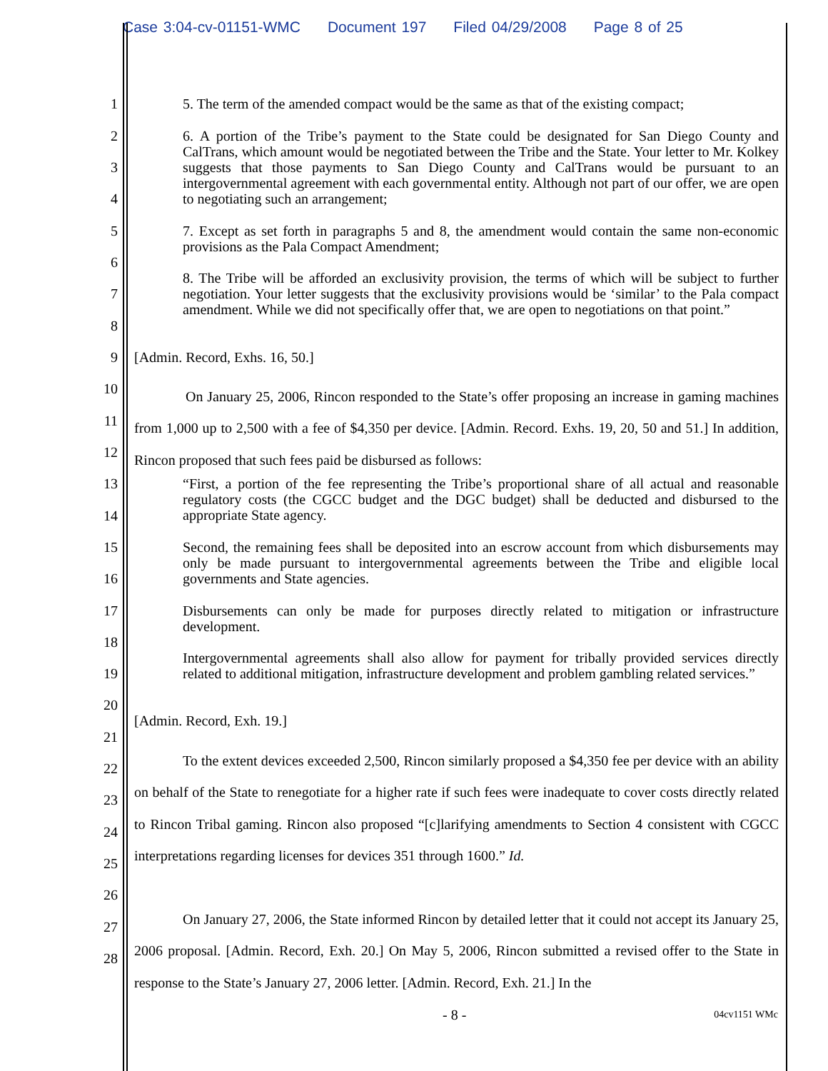Case 3:04-cv-01151-WMC Document 197 Filed 04/29/2008 Page 8 of 25
1
2
3
4
5
6
7
8
9
10
11
12
13
14
15
16
17
18
19
20
21
22
23
24
25
26
27
28
5. The term of the amended compact would be the same as that of the existing compact;
6. A portion of the Tribe’s payment to the State could be designated for San Diego County and CalTrans, which amount would be negotiated between the Tribe and the State. Your letter to Mr. Kolkey suggests that those payments to San Diego County and CalTrans would be pursuant to an intergovernmental agreement with each governmental entity. Although not part of our offer, we are open to negotiating such an arrangement;
7. Except as set forth in paragraphs 5 and 8, the amendment would contain the same non-economic provisions as the Pala Compact Amendment;
8. The Tribe will be afforded an exclusivity provision, the terms of which will be subject to further negotiation. Your letter suggests that the exclusivity provisions would be ‘similar’ to the Pala compact amendment. While we did not specifically offer that, we are open to negotiations on that point.”
[Admin. Record, Exhs. 16, 50.]
On January 25, 2006, Rincon responded to the State’s offer proposing an increase in gaming machines from 1,000 up to 2,500 with a fee of $4,350 per device. [Admin. Record. Exhs. 19, 20, 50 and 51.] In addition, Rincon proposed that such fees paid be disbursed as follows:
“First, a portion of the fee representing the Tribe’s proportional share of all actual and reasonable regulatory costs (the CGCC budget and the DGC budget) shall be deducted and disbursed to the appropriate State agency.
Second, the remaining fees shall be deposited into an escrow account from which disbursements may only be made pursuant to intergovernmental agreements between the Tribe and eligible local governments and State agencies.
Disbursements can only be made for purposes directly related to mitigation or infrastructure development.
Intergovernmental agreements shall also allow for payment for tribally provided services directly related to additional mitigation, infrastructure development and problem gambling related services.”
[Admin. Record, Exh. 19.]
To the extent devices exceeded 2,500, Rincon similarly proposed a $4,350 fee per device with an ability on behalf of the State to renegotiate for a higher rate if such fees were inadequate to cover costs directly related to Rincon Tribal gaming. Rincon also proposed “[c]larifying amendments to Section 4 consistent with CGCC interpretations regarding licenses for devices 351 through 1600.” Id.
On January 27, 2006, the State informed Rincon by detailed letter that it could not accept its January 25, 2006 proposal. [Admin. Record, Exh. 20.] On May 5, 2006, Rincon submitted a revised offer to the State in response to the State’s January 27, 2006 letter. [Admin. Record, Exh. 21.] In the
- 8 - 04cv1151 WMc